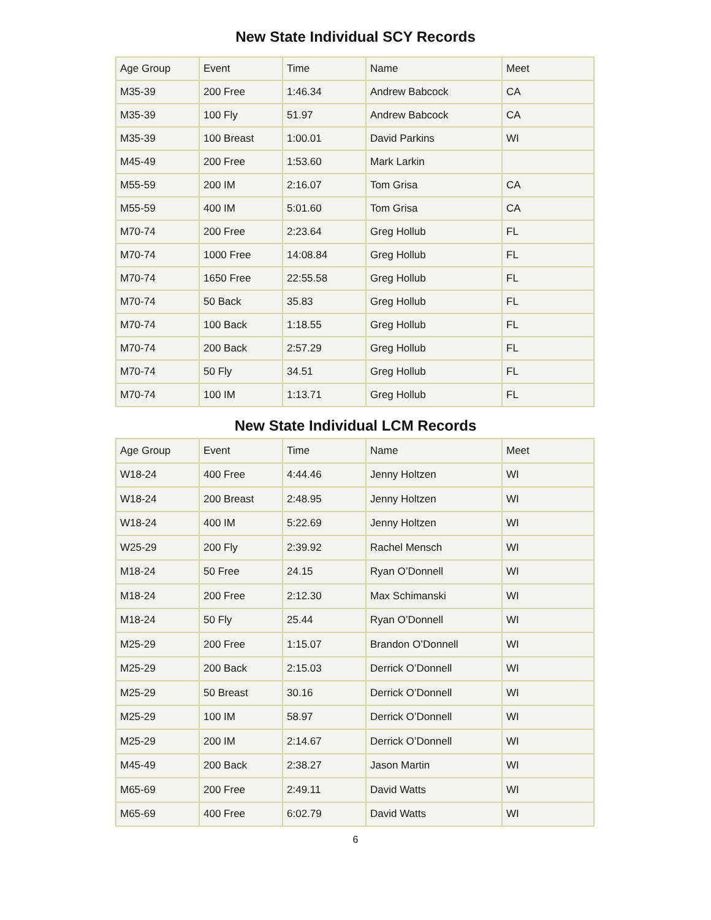New State Individual SCY Records
| Age Group | Event | Time | Name | Meet |
| --- | --- | --- | --- | --- |
| M35-39 | 200 Free | 1:46.34 | Andrew Babcock | CA |
| M35-39 | 100 Fly | 51.97 | Andrew Babcock | CA |
| M35-39 | 100 Breast | 1:00.01 | David Parkins | WI |
| M45-49 | 200 Free | 1:53.60 | Mark Larkin | |
| M55-59 | 200 IM | 2:16.07 | Tom Grisa | CA |
| M55-59 | 400 IM | 5:01.60 | Tom Grisa | CA |
| M70-74 | 200 Free | 2:23.64 | Greg Hollub | FL |
| M70-74 | 1000 Free | 14:08.84 | Greg Hollub | FL |
| M70-74 | 1650 Free | 22:55.58 | Greg Hollub | FL |
| M70-74 | 50 Back | 35.83 | Greg Hollub | FL |
| M70-74 | 100 Back | 1:18.55 | Greg Hollub | FL |
| M70-74 | 200 Back | 2:57.29 | Greg Hollub | FL |
| M70-74 | 50 Fly | 34.51 | Greg Hollub | FL |
| M70-74 | 100 IM | 1:13.71 | Greg Hollub | FL |
New State Individual LCM Records
| Age Group | Event | Time | Name | Meet |
| --- | --- | --- | --- | --- |
| W18-24 | 400 Free | 4:44.46 | Jenny Holtzen | WI |
| W18-24 | 200 Breast | 2:48.95 | Jenny Holtzen | WI |
| W18-24 | 400 IM | 5:22.69 | Jenny Holtzen | WI |
| W25-29 | 200 Fly | 2:39.92 | Rachel Mensch | WI |
| M18-24 | 50 Free | 24.15 | Ryan O’Donnell | WI |
| M18-24 | 200 Free | 2:12.30 | Max Schimanski | WI |
| M18-24 | 50 Fly | 25.44 | Ryan O’Donnell | WI |
| M25-29 | 200 Free | 1:15.07 | Brandon O’Donnell | WI |
| M25-29 | 200 Back | 2:15.03 | Derrick O’Donnell | WI |
| M25-29 | 50 Breast | 30.16 | Derrick O’Donnell | WI |
| M25-29 | 100 IM | 58.97 | Derrick O’Donnell | WI |
| M25-29 | 200 IM | 2:14.67 | Derrick O’Donnell | WI |
| M45-49 | 200 Back | 2:38.27 | Jason Martin | WI |
| M65-69 | 200 Free | 2:49.11 | David Watts | WI |
| M65-69 | 400 Free | 6:02.79 | David Watts | WI |
6